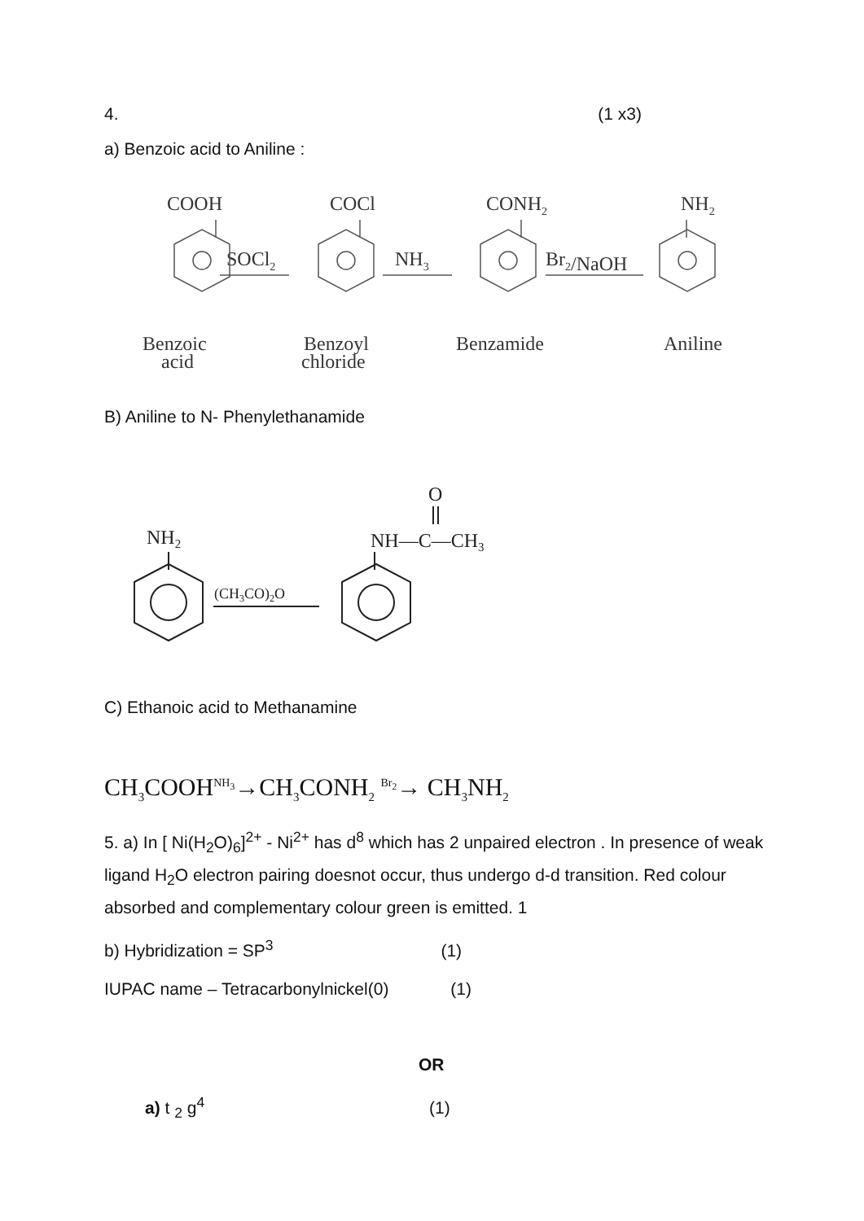4. (1 x3)
a) Benzoic acid to Aniline :
COOH
COCl
CONH2
NH2
SOCl2
NH3
Br2/NaOH
Benzoic
acid
Benzoyl
chloride
Benzamide
Aniline
B) Aniline to N- Phenylethanamide
NH2
NH—C—CH3
O
(CH3CO)2O
C) Ethanoic acid to Methanamine
CH<sub>3</sub>COOH<sup>NH<sub>3</sub></sup>→CH<sub>3</sub>CONH<sub>2</sub> <sup>Br<sub>2</sub></sup>→ CH<sub>3</sub>NH<sub>2</sub>
5. a) In [ Ni(H<sub>2</sub>O)<sub>6</sub>]<sup>2+</sup> - Ni<sup>2+</sup> has d<sup>8</sup> which has 2 unpaired electron . In presence of weak ligand H<sub>2</sub>O electron pairing doesnot occur, thus undergo d-d transition. Red colour absorbed and complementary colour green is emitted. 1
b) Hybridization = SP<sup>3</sup> (1)
IUPAC name – Tetracarbonylnickel(0) (1)
OR
a) t <sub>2</sub> g<sup>4</sup> (1)